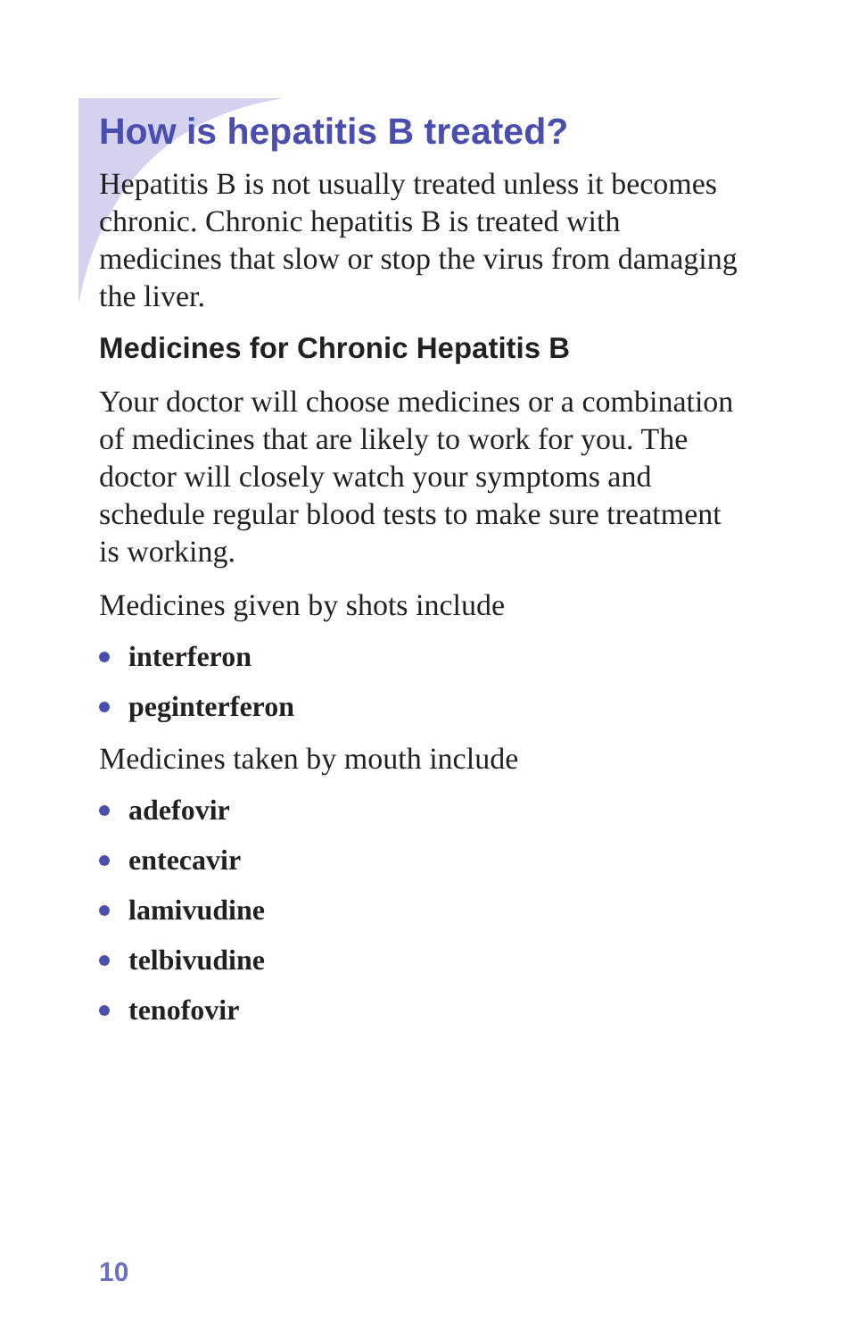How is hepatitis B treated?
Hepatitis B is not usually treated unless it becomes chronic. Chronic hepatitis B is treated with medicines that slow or stop the virus from damaging the liver.
Medicines for Chronic Hepatitis B
Your doctor will choose medicines or a combination of medicines that are likely to work for you. The doctor will closely watch your symptoms and schedule regular blood tests to make sure treatment is working.
Medicines given by shots include
interferon
peginterferon
Medicines taken by mouth include
adefovir
entecavir
lamivudine
telbivudine
tenofovir
10